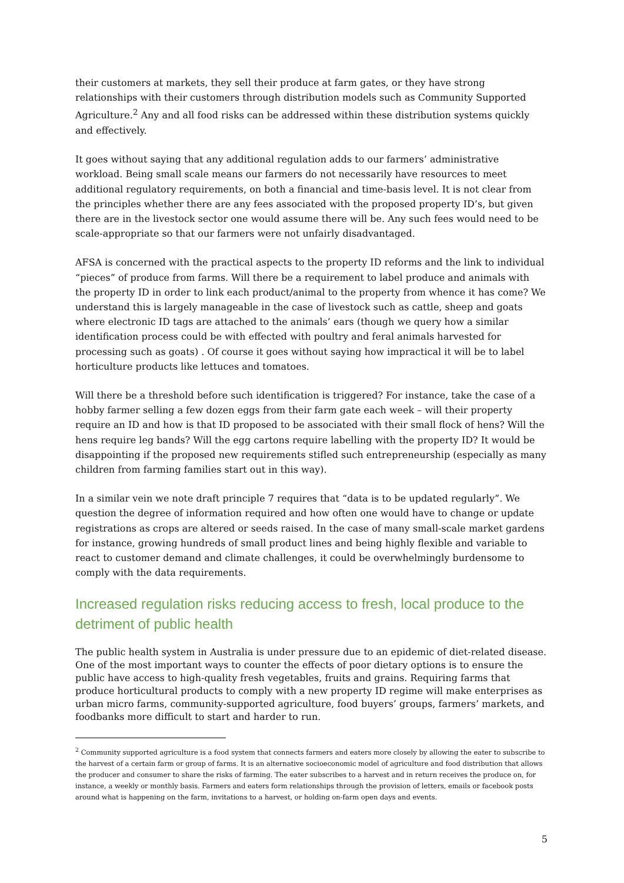their customers at markets, they sell their produce at farm gates, or they have strong relationships with their customers through distribution models such as Community Supported Agriculture.<sup>2</sup> Any and all food risks can be addressed within these distribution systems quickly and effectively.
It goes without saying that any additional regulation adds to our farmers’ administrative workload. Being small scale means our farmers do not necessarily have resources to meet additional regulatory requirements, on both a financial and time-basis level. It is not clear from the principles whether there are any fees associated with the proposed property ID’s, but given there are in the livestock sector one would assume there will be. Any such fees would need to be scale-appropriate so that our farmers were not unfairly disadvantaged.
AFSA is concerned with the practical aspects to the property ID reforms and the link to individual “pieces” of produce from farms. Will there be a requirement to label produce and animals with the property ID in order to link each product/animal to the property from whence it has come? We understand this is largely manageable in the case of livestock such as cattle, sheep and goats where electronic ID tags are attached to the animals’ ears (though we query how a similar identification process could be with effected with poultry and feral animals harvested for processing such as goats) . Of course it goes without saying how impractical it will be to label horticulture products like lettuces and tomatoes.
Will there be a threshold before such identification is triggered? For instance, take the case of a hobby farmer selling a few dozen eggs from their farm gate each week – will their property require an ID and how is that ID proposed to be associated with their small flock of hens? Will the hens require leg bands? Will the egg cartons require labelling with the property ID? It would be disappointing if the proposed new requirements stifled such entrepreneurship (especially as many children from farming families start out in this way).
In a similar vein we note draft principle 7 requires that “data is to be updated regularly”. We question the degree of information required and how often one would have to change or update registrations as crops are altered or seeds raised. In the case of many small-scale market gardens for instance, growing hundreds of small product lines and being highly flexible and variable to react to customer demand and climate challenges, it could be overwhelmingly burdensome to comply with the data requirements.
Increased regulation risks reducing access to fresh, local produce to the detriment of public health
The public health system in Australia is under pressure due to an epidemic of diet-related disease. One of the most important ways to counter the effects of poor dietary options is to ensure the public have access to high-quality fresh vegetables, fruits and grains. Requiring farms that produce horticultural products to comply with a new property ID regime will make enterprises as urban micro farms, community-supported agriculture, food buyers’ groups, farmers’ markets, and foodbanks more difficult to start and harder to run.
<sup>2</sup> Community supported agriculture is a food system that connects farmers and eaters more closely by allowing the eater to subscribe to the harvest of a certain farm or group of farms. It is an alternative socioeconomic model of agriculture and food distribution that allows the producer and consumer to share the risks of farming. The eater subscribes to a harvest and in return receives the produce on, for instance, a weekly or monthly basis. Farmers and eaters form relationships through the provision of letters, emails or facebook posts around what is happening on the farm, invitations to a harvest, or holding on-farm open days and events.
5